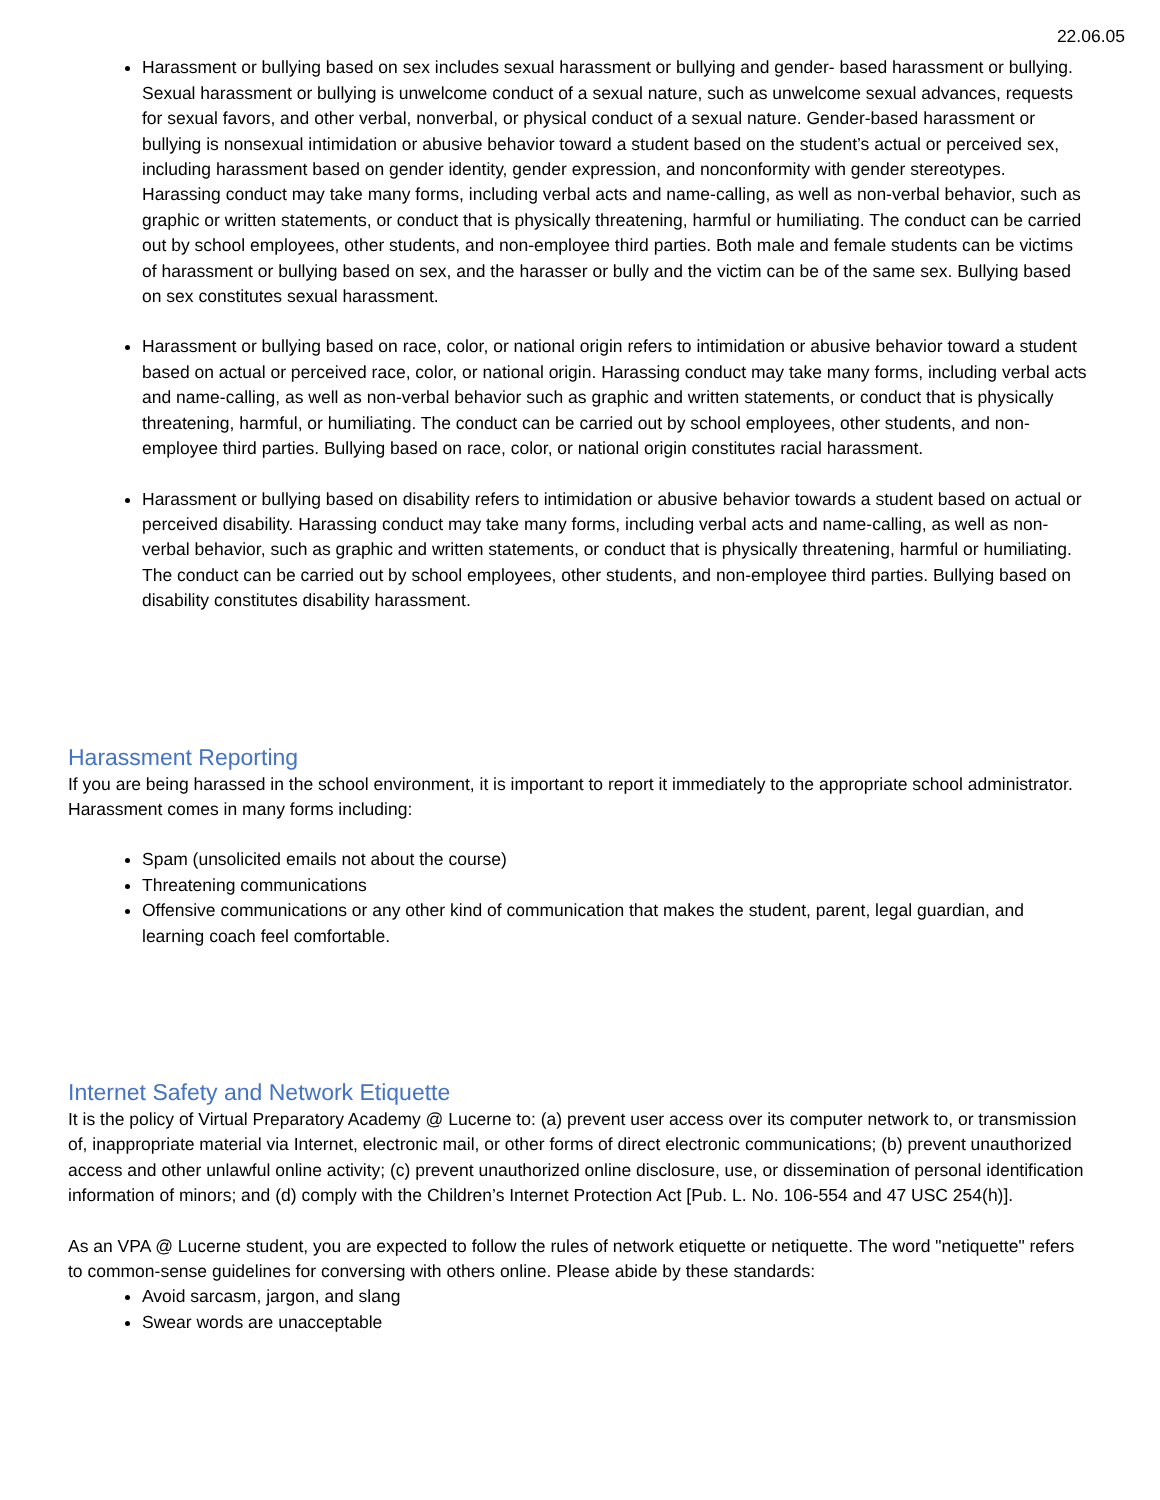22.06.05
Harassment or bullying based on sex includes sexual harassment or bullying and gender- based harassment or bullying. Sexual harassment or bullying is unwelcome conduct of a sexual nature, such as unwelcome sexual advances, requests for sexual favors, and other verbal, nonverbal, or physical conduct of a sexual nature. Gender-based harassment or bullying is nonsexual intimidation or abusive behavior toward a student based on the student’s actual or perceived sex, including harassment based on gender identity, gender expression, and nonconformity with gender stereotypes. Harassing conduct may take many forms, including verbal acts and name-calling, as well as non-verbal behavior, such as graphic or written statements, or conduct that is physically threatening, harmful or humiliating. The conduct can be carried out by school employees, other students, and non-employee third parties. Both male and female students can be victims of harassment or bullying based on sex, and the harasser or bully and the victim can be of the same sex. Bullying based on sex constitutes sexual harassment.
Harassment or bullying based on race, color, or national origin refers to intimidation or abusive behavior toward a student based on actual or perceived race, color, or national origin. Harassing conduct may take many forms, including verbal acts and name-calling, as well as non-verbal behavior such as graphic and written statements, or conduct that is physically threatening, harmful, or humiliating. The conduct can be carried out by school employees, other students, and non-employee third parties. Bullying based on race, color, or national origin constitutes racial harassment.
Harassment or bullying based on disability refers to intimidation or abusive behavior towards a student based on actual or perceived disability. Harassing conduct may take many forms, including verbal acts and name-calling, as well as non-verbal behavior, such as graphic and written statements, or conduct that is physically threatening, harmful or humiliating. The conduct can be carried out by school employees, other students, and non-employee third parties. Bullying based on disability constitutes disability harassment.
Harassment Reporting
If you are being harassed in the school environment, it is important to report it immediately to the appropriate school administrator. Harassment comes in many forms including:
Spam (unsolicited emails not about the course)
Threatening communications
Offensive communications or any other kind of communication that makes the student, parent, legal guardian, and learning coach feel comfortable.
Internet Safety and Network Etiquette
It is the policy of Virtual Preparatory Academy @ Lucerne to: (a) prevent user access over its computer network to, or transmission of, inappropriate material via Internet, electronic mail, or other forms of direct electronic communications; (b) prevent unauthorized access and other unlawful online activity; (c) prevent unauthorized online disclosure, use, or dissemination of personal identification information of minors; and (d) comply with the Children’s Internet Protection Act [Pub. L. No. 106-554 and 47 USC 254(h)].
As an VPA @ Lucerne student, you are expected to follow the rules of network etiquette or netiquette. The word "netiquette" refers to common-sense guidelines for conversing with others online. Please abide by these standards:
Avoid sarcasm, jargon, and slang
Swear words are unacceptable